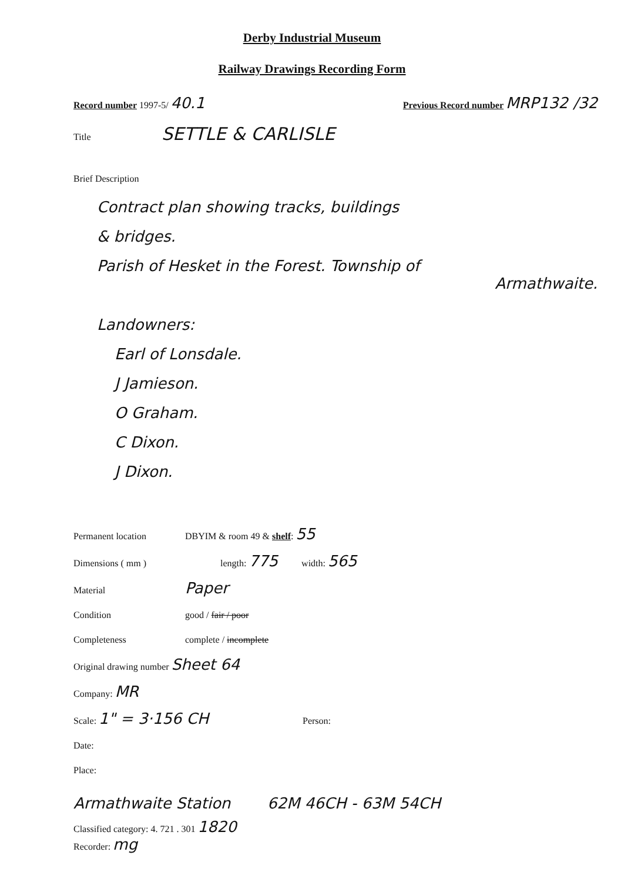Derby Industrial Museum
Railway Drawings Recording Form
Record number 1997-5/ 40.1 Previous Record number MRP132 /32
Title SETTLE & CARLISLE
Brief Description
Contract plan showing tracks, buildings
& bridges.
Parish of Hesket in the Forest. Township of
Armathwaite.
Landowners:
Earl of Lonsdale.
J Jamieson.
O Graham.
C Dixon.
J Dixon.
Permanent location DBYIM & room 49 & shelf: 55
Dimensions ( mm ) length: 775 width: 565
Material Paper
Condition good / fair / poor
Completeness complete / incomplete
Original drawing number Sheet 64
Company: MR
Scale: 1" = 3·156 CH Person:
Date:
Place:
Armathwaite Station 62M 46CH - 63M 54CH
Classified category: 4. 721 . 301 1820
Recorder: mg